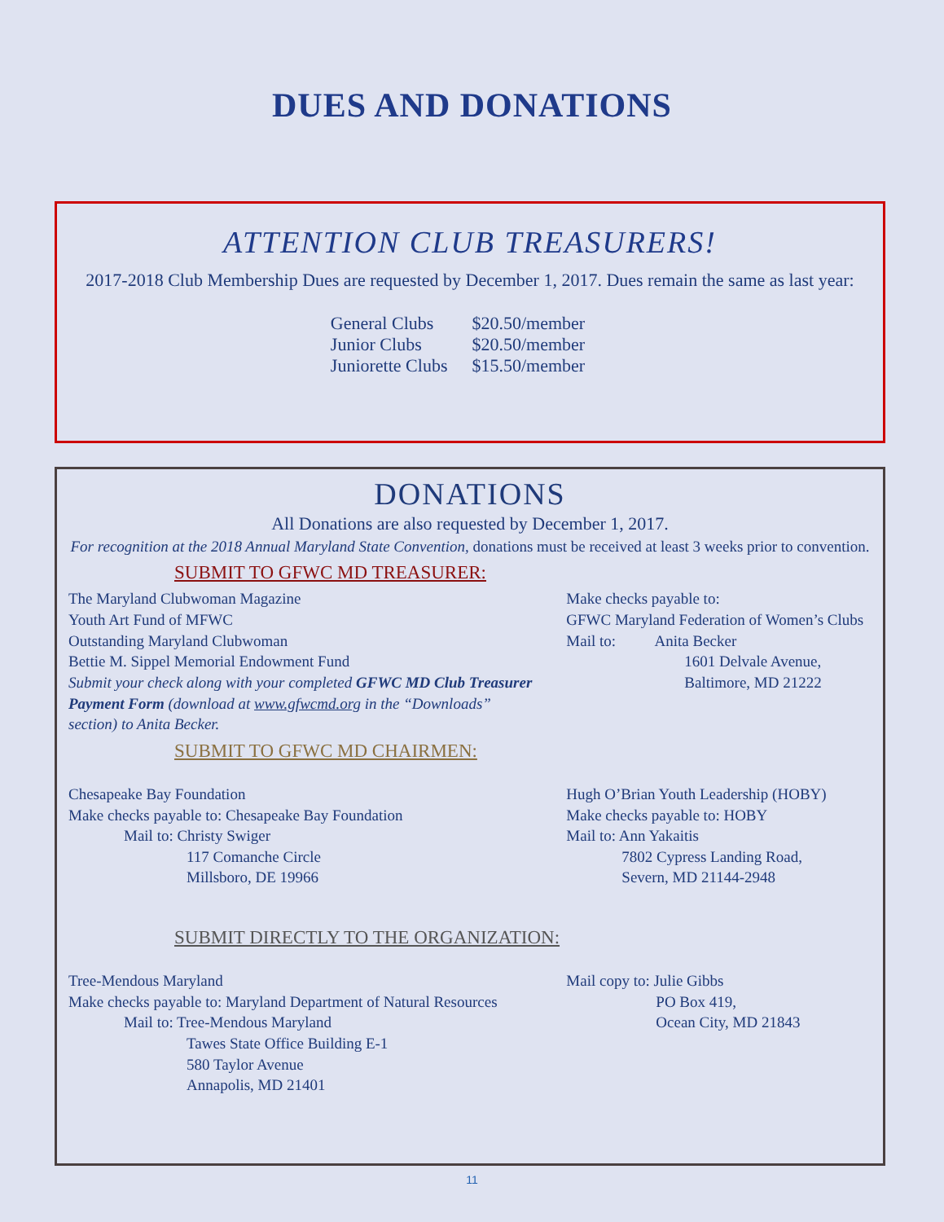DUES AND DONATIONS
ATTENTION CLUB TREASURERS!
2017-2018 Club Membership Dues are requested by December 1, 2017. Dues remain the same as last year:
| General Clubs | $20.50/member |
| Junior Clubs | $20.50/member |
| Juniorette Clubs | $15.50/member |
DONATIONS
All Donations are also requested by December 1, 2017.
For recognition at the 2018 Annual Maryland State Convention, donations must be received at least 3 weeks prior to convention.
SUBMIT TO GFWC MD TREASURER:
The Maryland Clubwoman Magazine
Youth Art Fund of MFWC
Outstanding Maryland Clubwoman
Bettie M. Sippel Memorial Endowment Fund
Submit your check along with your completed GFWC MD Club Treasurer Payment Form (download at www.gfwcmd.org in the “Downloads” section) to Anita Becker.
Make checks payable to:
GFWC Maryland Federation of Women’s Clubs
Mail to: Anita Becker
1601 Delvale Avenue,
Baltimore, MD 21222
SUBMIT TO GFWC MD CHAIRMEN:
Chesapeake Bay Foundation
Make checks payable to: Chesapeake Bay Foundation
Mail to: Christy Swiger
117 Comanche Circle
Millsboro, DE 19966
Hugh O’Brian Youth Leadership (HOBY)
Make checks payable to: HOBY
Mail to: Ann Yakaitis
7802 Cypress Landing Road,
Severn, MD 21144-2948
SUBMIT DIRECTLY TO THE ORGANIZATION:
Tree-Mendous Maryland
Make checks payable to: Maryland Department of Natural Resources
Mail to: Tree-Mendous Maryland
Tawes State Office Building E-1
580 Taylor Avenue
Annapolis, MD 21401
Mail copy to: Julie Gibbs
PO Box 419,
Ocean City, MD 21843
11